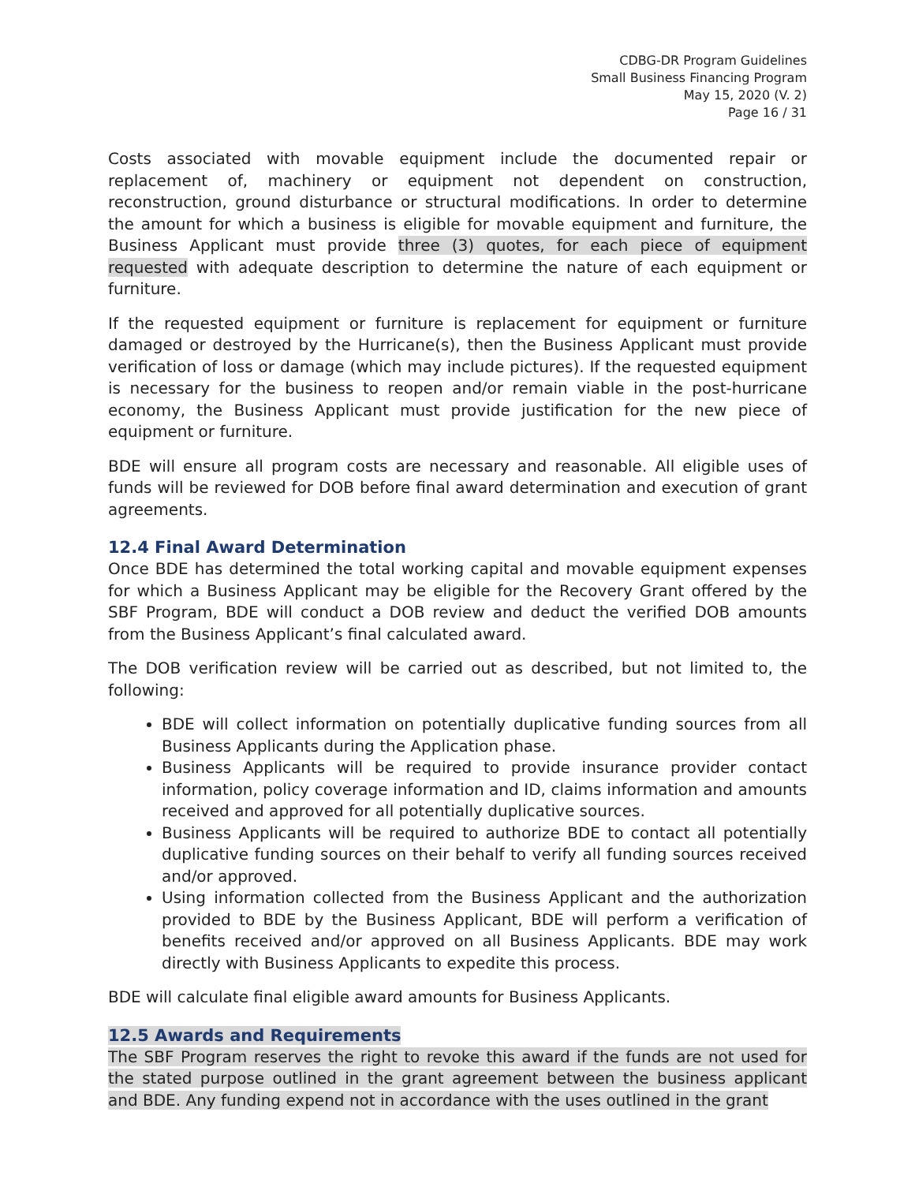CDBG-DR Program Guidelines
Small Business Financing Program
May 15, 2020 (V. 2)
Page 16 / 31
Costs associated with movable equipment include the documented repair or replacement of, machinery or equipment not dependent on construction, reconstruction, ground disturbance or structural modifications. In order to determine the amount for which a business is eligible for movable equipment and furniture, the Business Applicant must provide three (3) quotes, for each piece of equipment requested with adequate description to determine the nature of each equipment or furniture.
If the requested equipment or furniture is replacement for equipment or furniture damaged or destroyed by the Hurricane(s), then the Business Applicant must provide verification of loss or damage (which may include pictures). If the requested equipment is necessary for the business to reopen and/or remain viable in the post-hurricane economy, the Business Applicant must provide justification for the new piece of equipment or furniture.
BDE will ensure all program costs are necessary and reasonable. All eligible uses of funds will be reviewed for DOB before final award determination and execution of grant agreements.
12.4 Final Award Determination
Once BDE has determined the total working capital and movable equipment expenses for which a Business Applicant may be eligible for the Recovery Grant offered by the SBF Program, BDE will conduct a DOB review and deduct the verified DOB amounts from the Business Applicant’s final calculated award.
The DOB verification review will be carried out as described, but not limited to, the following:
BDE will collect information on potentially duplicative funding sources from all Business Applicants during the Application phase.
Business Applicants will be required to provide insurance provider contact information, policy coverage information and ID, claims information and amounts received and approved for all potentially duplicative sources.
Business Applicants will be required to authorize BDE to contact all potentially duplicative funding sources on their behalf to verify all funding sources received and/or approved.
Using information collected from the Business Applicant and the authorization provided to BDE by the Business Applicant, BDE will perform a verification of benefits received and/or approved on all Business Applicants. BDE may work directly with Business Applicants to expedite this process.
BDE will calculate final eligible award amounts for Business Applicants.
12.5 Awards and Requirements
The SBF Program reserves the right to revoke this award if the funds are not used for the stated purpose outlined in the grant agreement between the business applicant and BDE. Any funding expend not in accordance with the uses outlined in the grant